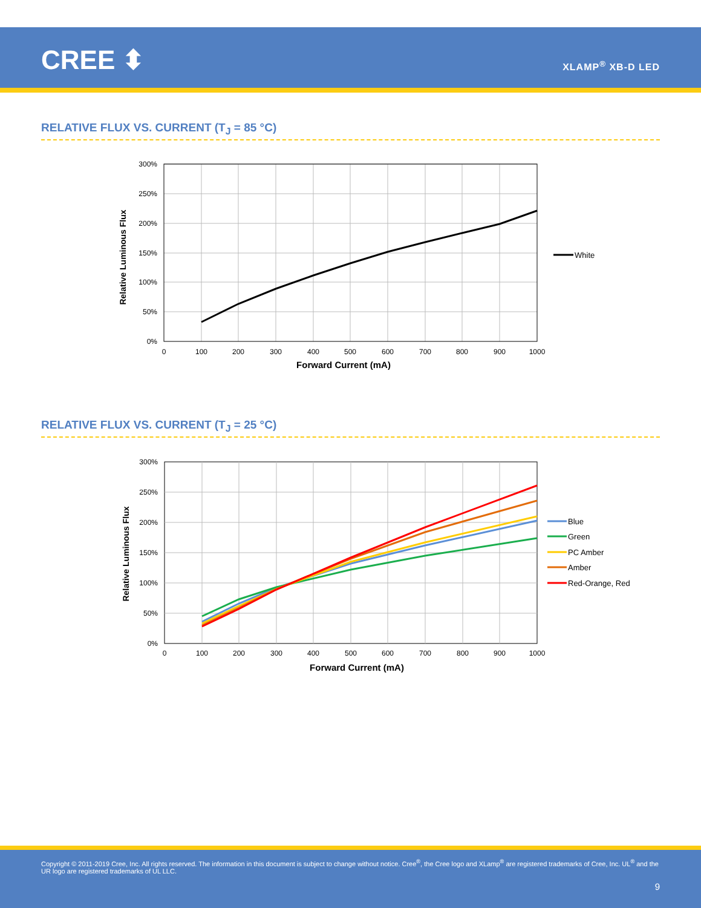CREE ⬍ XLAMP<sup>®</sup> XB-D LED
RELATIVE FLUX VS. CURRENT (T<sub>J</sub> = 85 °C)
300%
250%
200%
150%
100%
50%
0%
0
100
200
300
400
500
600
700
800
900
1000
Forward Current (mA)
Relative Luminous Flux
White
RELATIVE FLUX VS. CURRENT (T<sub>J</sub> = 25 °C)
300%
250%
200%
150%
100%
50%
0%
0
100
200
300
400
500
600
700
800
900
1000
Forward Current (mA)
Relative Luminous Flux
Blue
Green
PC Amber
Amber
Red-Orange, Red
Copyright © 2011-2019 Cree, Inc. All rights reserved. The information in this document is subject to change without notice. Cree<sup>®</sup>, the Cree logo and XLamp<sup>®</sup> are registered trademarks of Cree, Inc. UL<sup>®</sup> and the UR logo are registered trademarks of UL LLC.
9